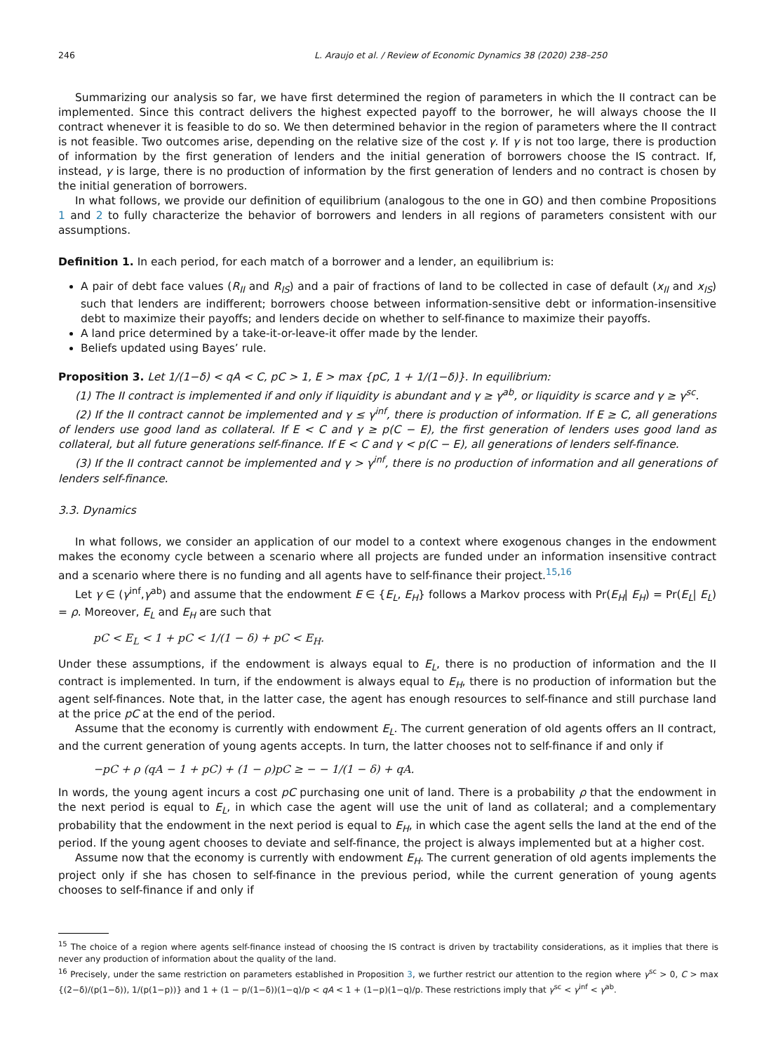246 L. Araujo et al. / Review of Economic Dynamics 38 (2020) 238–250
Summarizing our analysis so far, we have first determined the region of parameters in which the II contract can be implemented. Since this contract delivers the highest expected payoff to the borrower, he will always choose the II contract whenever it is feasible to do so. We then determined behavior in the region of parameters where the II contract is not feasible. Two outcomes arise, depending on the relative size of the cost γ. If γ is not too large, there is production of information by the first generation of lenders and the initial generation of borrowers choose the IS contract. If, instead, γ is large, there is no production of information by the first generation of lenders and no contract is chosen by the initial generation of borrowers.
In what follows, we provide our definition of equilibrium (analogous to the one in GO) and then combine Propositions 1 and 2 to fully characterize the behavior of borrowers and lenders in all regions of parameters consistent with our assumptions.
Definition 1. In each period, for each match of a borrower and a lender, an equilibrium is:
A pair of debt face values (R<sub>II</sub> and R<sub>IS</sub>) and a pair of fractions of land to be collected in case of default (x<sub>II</sub> and x<sub>IS</sub>) such that lenders are indifferent; borrowers choose between information-sensitive debt or information-insensitive debt to maximize their payoffs; and lenders decide on whether to self-finance to maximize their payoffs.
A land price determined by a take-it-or-leave-it offer made by the lender.
Beliefs updated using Bayes’ rule.
Proposition 3. Let 1/(1−δ) < qA < C, pC > 1, E > max {pC, 1 + 1/(1−δ)}. In equilibrium:
(1) The II contract is implemented if and only if liquidity is abundant and γ ≥ γ<sup>ab</sup>, or liquidity is scarce and γ ≥ γ<sup>sc</sup>.
(2) If the II contract cannot be implemented and γ ≤ γ<sup>inf</sup>, there is production of information. If E ≥ C, all generations of lenders use good land as collateral. If E < C and γ ≥ p(C − E), the first generation of lenders uses good land as collateral, but all future generations self-finance. If E < C and γ < p(C − E), all generations of lenders self-finance.
(3) If the II contract cannot be implemented and γ > γ<sup>inf</sup>, there is no production of information and all generations of lenders self-finance.
3.3. Dynamics
In what follows, we consider an application of our model to a context where exogenous changes in the endowment makes the economy cycle between a scenario where all projects are funded under an information insensitive contract and a scenario where there is no funding and all agents have to self-finance their project.<sup>15,16</sup>
Let γ ∈ (γ<sup>inf</sup>,γ<sup>ab</sup>) and assume that the endowment E ∈ {E<sub>L</sub>, E<sub>H</sub>} follows a Markov process with Pr(E<sub>H</sub>| E<sub>H</sub>) = Pr(E<sub>L</sub>| E<sub>L</sub>) = ρ. Moreover, E<sub>L</sub> and E<sub>H</sub> are such that
pC < E<sub>L</sub> < 1 + pC < 1/(1 − δ) + pC < E<sub>H</sub>.
Under these assumptions, if the endowment is always equal to E<sub>L</sub>, there is no production of information and the II contract is implemented. In turn, if the endowment is always equal to E<sub>H</sub>, there is no production of information but the agent self-finances. Note that, in the latter case, the agent has enough resources to self-finance and still purchase land at the price pC at the end of the period.
Assume that the economy is currently with endowment E<sub>L</sub>. The current generation of old agents offers an II contract, and the current generation of young agents accepts. In turn, the latter chooses not to self-finance if and only if
−pC + ρ (qA − 1 + pC) + (1 − ρ)pC ≥ − − 1/(1 − δ) + qA.
In words, the young agent incurs a cost pC purchasing one unit of land. There is a probability ρ that the endowment in the next period is equal to E<sub>L</sub>, in which case the agent will use the unit of land as collateral; and a complementary probability that the endowment in the next period is equal to E<sub>H</sub>, in which case the agent sells the land at the end of the period. If the young agent chooses to deviate and self-finance, the project is always implemented but at a higher cost.
Assume now that the economy is currently with endowment E<sub>H</sub>. The current generation of old agents implements the project only if she has chosen to self-finance in the previous period, while the current generation of young agents chooses to self-finance if and only if
<sup>15</sup> The choice of a region where agents self-finance instead of choosing the IS contract is driven by tractability considerations, as it implies that there is never any production of information about the quality of the land.
<sup>16</sup> Precisely, under the same restriction on parameters established in Proposition 3, we further restrict our attention to the region where γ<sup>sc</sup> > 0, C > max {(2−δ)/(p(1−δ)), 1/(p(1−p))} and 1 + (1 − p/(1−δ))(1−q)/p < qA < 1 + (1−p)(1−q)/p. These restrictions imply that γ<sup>sc</sup> < γ<sup>inf</sup> < γ<sup>ab</sup>.